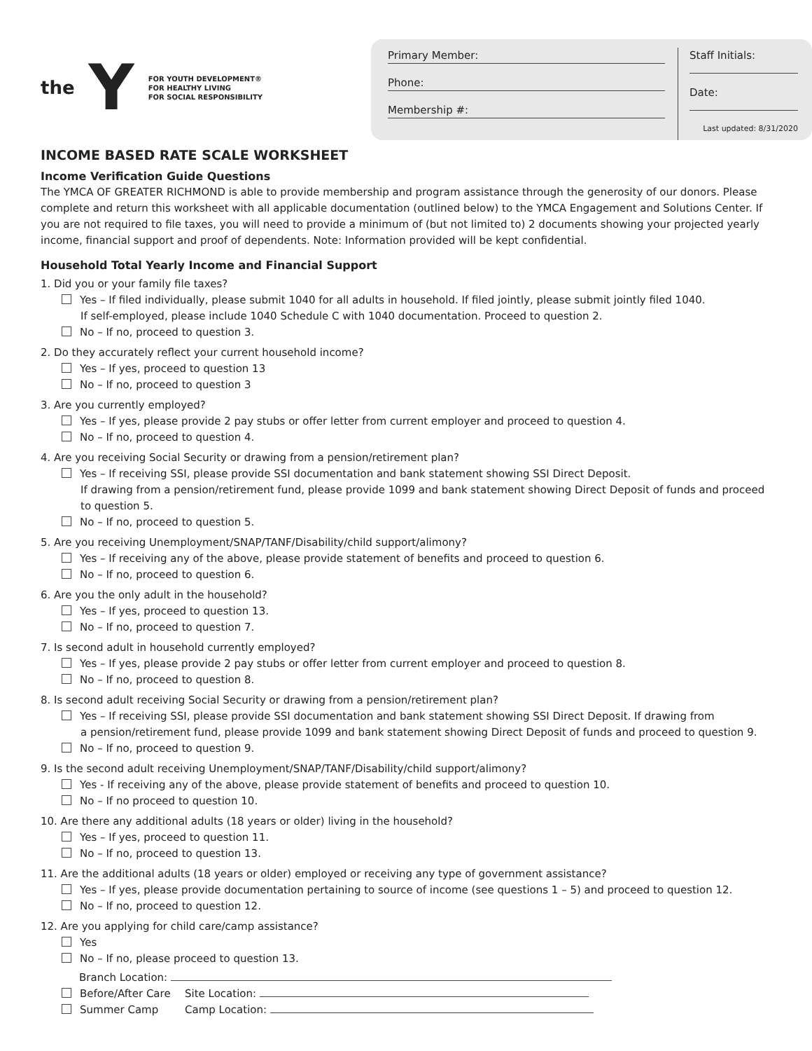the Y
FOR YOUTH DEVELOPMENT®
FOR HEALTHY LIVING
FOR SOCIAL RESPONSIBILITY
Primary Member:
Phone:
Membership #:
Staff Initials:
Date:
Last updated: 8/31/2020
INCOME BASED RATE SCALE WORKSHEET
Income Verification Guide Questions
The YMCA OF GREATER RICHMOND is able to provide membership and program assistance through the generosity of our donors. Please complete and return this worksheet with all applicable documentation (outlined below) to the YMCA Engagement and Solutions Center. If you are not required to file taxes, you will need to provide a minimum of (but not limited to) 2 documents showing your projected yearly income, financial support and proof of dependents. Note: Information provided will be kept confidential.
Household Total Yearly Income and Financial Support
1. Did you or your family file taxes?
Yes – If filed individually, please submit 1040 for all adults in household. If filed jointly, please submit jointly filed 1040.
If self-employed, please include 1040 Schedule C with 1040 documentation. Proceed to question 2.
No – If no, proceed to question 3.
2. Do they accurately reflect your current household income?
Yes – If yes, proceed to question 13
No – If no, proceed to question 3
3. Are you currently employed?
Yes – If yes, please provide 2 pay stubs or offer letter from current employer and proceed to question 4.
No – If no, proceed to question 4.
4. Are you receiving Social Security or drawing from a pension/retirement plan?
Yes – If receiving SSI, please provide SSI documentation and bank statement showing SSI Direct Deposit.
If drawing from a pension/retirement fund, please provide 1099 and bank statement showing Direct Deposit of funds and proceed to question 5.
No – If no, proceed to question 5.
5. Are you receiving Unemployment/SNAP/TANF/Disability/child support/alimony?
Yes – If receiving any of the above, please provide statement of benefits and proceed to question 6.
No – If no, proceed to question 6.
6. Are you the only adult in the household?
Yes – If yes, proceed to question 13.
No – If no, proceed to question 7.
7. Is second adult in household currently employed?
Yes – If yes, please provide 2 pay stubs or offer letter from current employer and proceed to question 8.
No – If no, proceed to question 8.
8. Is second adult receiving Social Security or drawing from a pension/retirement plan?
Yes – If receiving SSI, please provide SSI documentation and bank statement showing SSI Direct Deposit. If drawing from
a pension/retirement fund, please provide 1099 and bank statement showing Direct Deposit of funds and proceed to question 9.
No – If no, proceed to question 9.
9. Is the second adult receiving Unemployment/SNAP/TANF/Disability/child support/alimony?
Yes - If receiving any of the above, please provide statement of benefits and proceed to question 10.
No – If no proceed to question 10.
10. Are there any additional adults (18 years or older) living in the household?
Yes – If yes, proceed to question 11.
No – If no, proceed to question 13.
11. Are the additional adults (18 years or older) employed or receiving any type of government assistance?
Yes – If yes, please provide documentation pertaining to source of income (see questions 1 – 5) and proceed to question 12.
No – If no, proceed to question 12.
12. Are you applying for child care/camp assistance?
Yes
No – If no, please proceed to question 13.
Branch Location:
Before/After Care Site Location:
Summer Camp Camp Location: